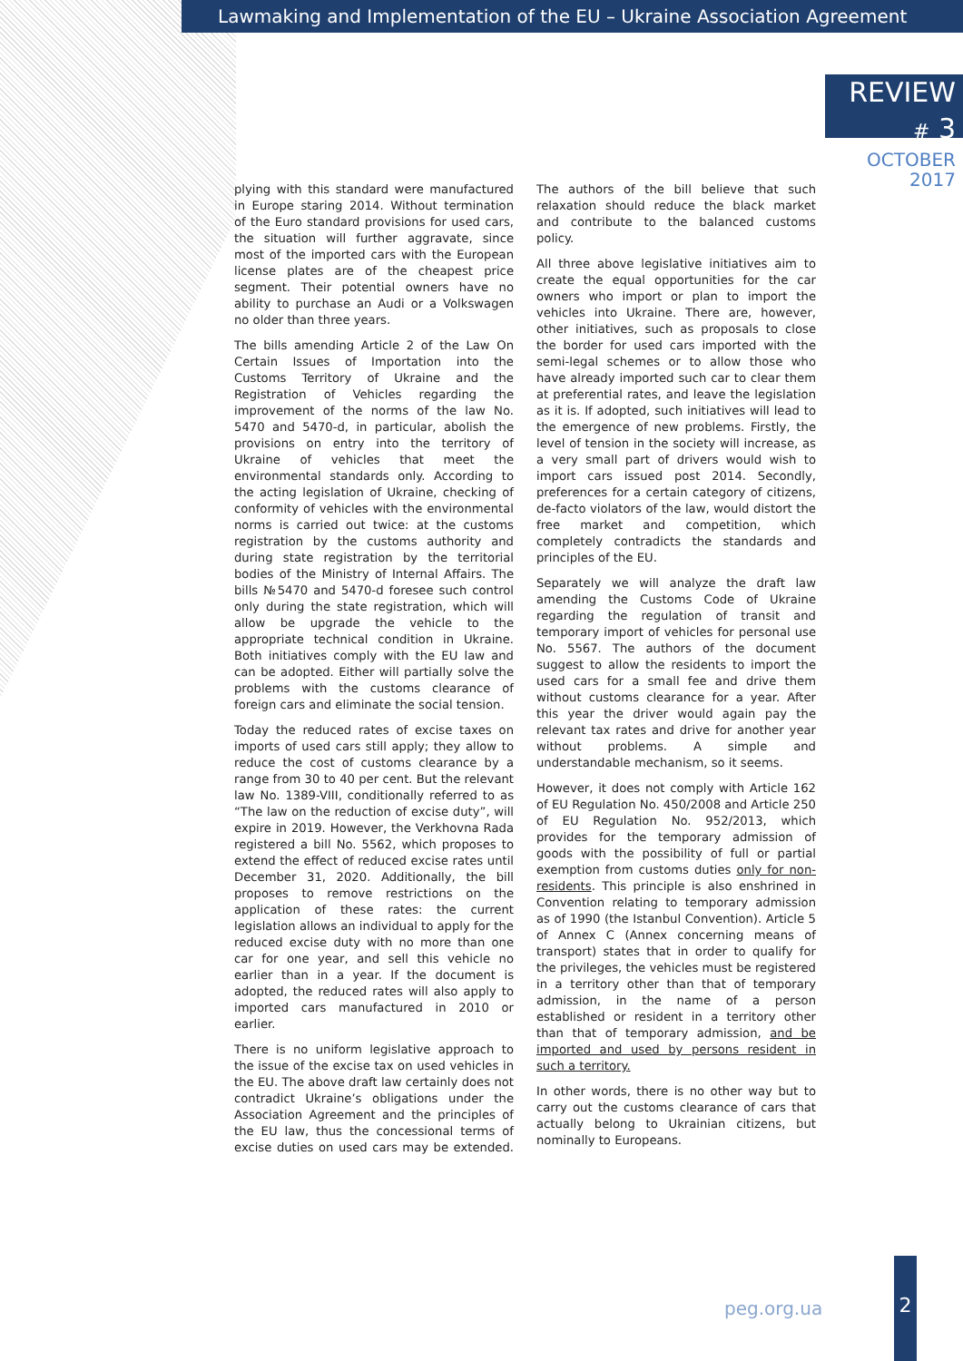Lawmaking and Implementation of the EU – Ukraine Association Agreement
REVIEW # 3
OCTOBER 2017
plying with this standard were manufactured in Europe staring 2014. Without termination of the Euro standard provisions for used cars, the situation will further aggravate, since most of the imported cars with the European license plates are of the cheapest price segment. Their potential owners have no ability to purchase an Audi or a Volkswagen no older than three years.
The bills amending Article 2 of the Law On Certain Issues of Importation into the Customs Territory of Ukraine and the Registration of Vehicles regarding the improvement of the norms of the law No. 5470 and 5470-d, in particular, abolish the provisions on entry into the territory of Ukraine of vehicles that meet the environmental standards only. According to the acting legislation of Ukraine, checking of conformity of vehicles with the environmental norms is carried out twice: at the customs registration by the customs authority and during state registration by the territorial bodies of the Ministry of Internal Affairs. The bills №5470 and 5470-d foresee such control only during the state registration, which will allow be upgrade the vehicle to the appropriate technical condition in Ukraine. Both initiatives comply with the EU law and can be adopted. Either will partially solve the problems with the customs clearance of foreign cars and eliminate the social tension.
Today the reduced rates of excise taxes on imports of used cars still apply; they allow to reduce the cost of customs clearance by a range from 30 to 40 per cent. But the relevant law No. 1389-VIII, conditionally referred to as “The law on the reduction of excise duty”, will expire in 2019. However, the Verkhovna Rada registered a bill No. 5562, which proposes to extend the effect of reduced excise rates until December 31, 2020. Additionally, the bill proposes to remove restrictions on the application of these rates: the current legislation allows an individual to apply for the reduced excise duty with no more than one car for one year, and sell this vehicle no earlier than in a year. If the document is adopted, the reduced rates will also apply to imported cars manufactured in 2010 or earlier.
There is no uniform legislative approach to the issue of the excise tax on used vehicles in the EU. The above draft law certainly does not contradict Ukraine’s obligations under the Association Agreement and the principles of the EU law, thus the concessional terms of excise duties on used cars may be extended. The authors of the bill believe that such relaxation should reduce the black market and contribute to the balanced customs policy.
All three above legislative initiatives aim to create the equal opportunities for the car owners who import or plan to import the vehicles into Ukraine. There are, however, other initiatives, such as proposals to close the border for used cars imported with the semi-legal schemes or to allow those who have already imported such car to clear them at preferential rates, and leave the legislation as it is. If adopted, such initiatives will lead to the emergence of new problems. Firstly, the level of tension in the society will increase, as a very small part of drivers would wish to import cars issued post 2014. Secondly, preferences for a certain category of citizens, de-facto violators of the law, would distort the free market and competition, which completely contradicts the standards and principles of the EU.
Separately we will analyze the draft law amending the Customs Code of Ukraine regarding the regulation of transit and temporary import of vehicles for personal use No. 5567. The authors of the document suggest to allow the residents to import the used cars for a small fee and drive them without customs clearance for a year. After this year the driver would again pay the relevant tax rates and drive for another year without problems. A simple and understandable mechanism, so it seems.
However, it does not comply with Article 162 of EU Regulation No. 450/2008 and Article 250 of EU Regulation No. 952/2013, which provides for the temporary admission of goods with the possibility of full or partial exemption from customs duties only for non-residents. This principle is also enshrined in Convention relating to temporary admission as of 1990 (the Istanbul Convention). Article 5 of Annex C (Annex concerning means of transport) states that in order to qualify for the privileges, the vehicles must be registered in a territory other than that of temporary admission, in the name of a person established or resident in a territory other than that of temporary admission, and be imported and used by persons resident in such a territory.
In other words, there is no other way but to carry out the customs clearance of cars that actually belong to Ukrainian citizens, but nominally to Europeans.
peg.org.ua
2